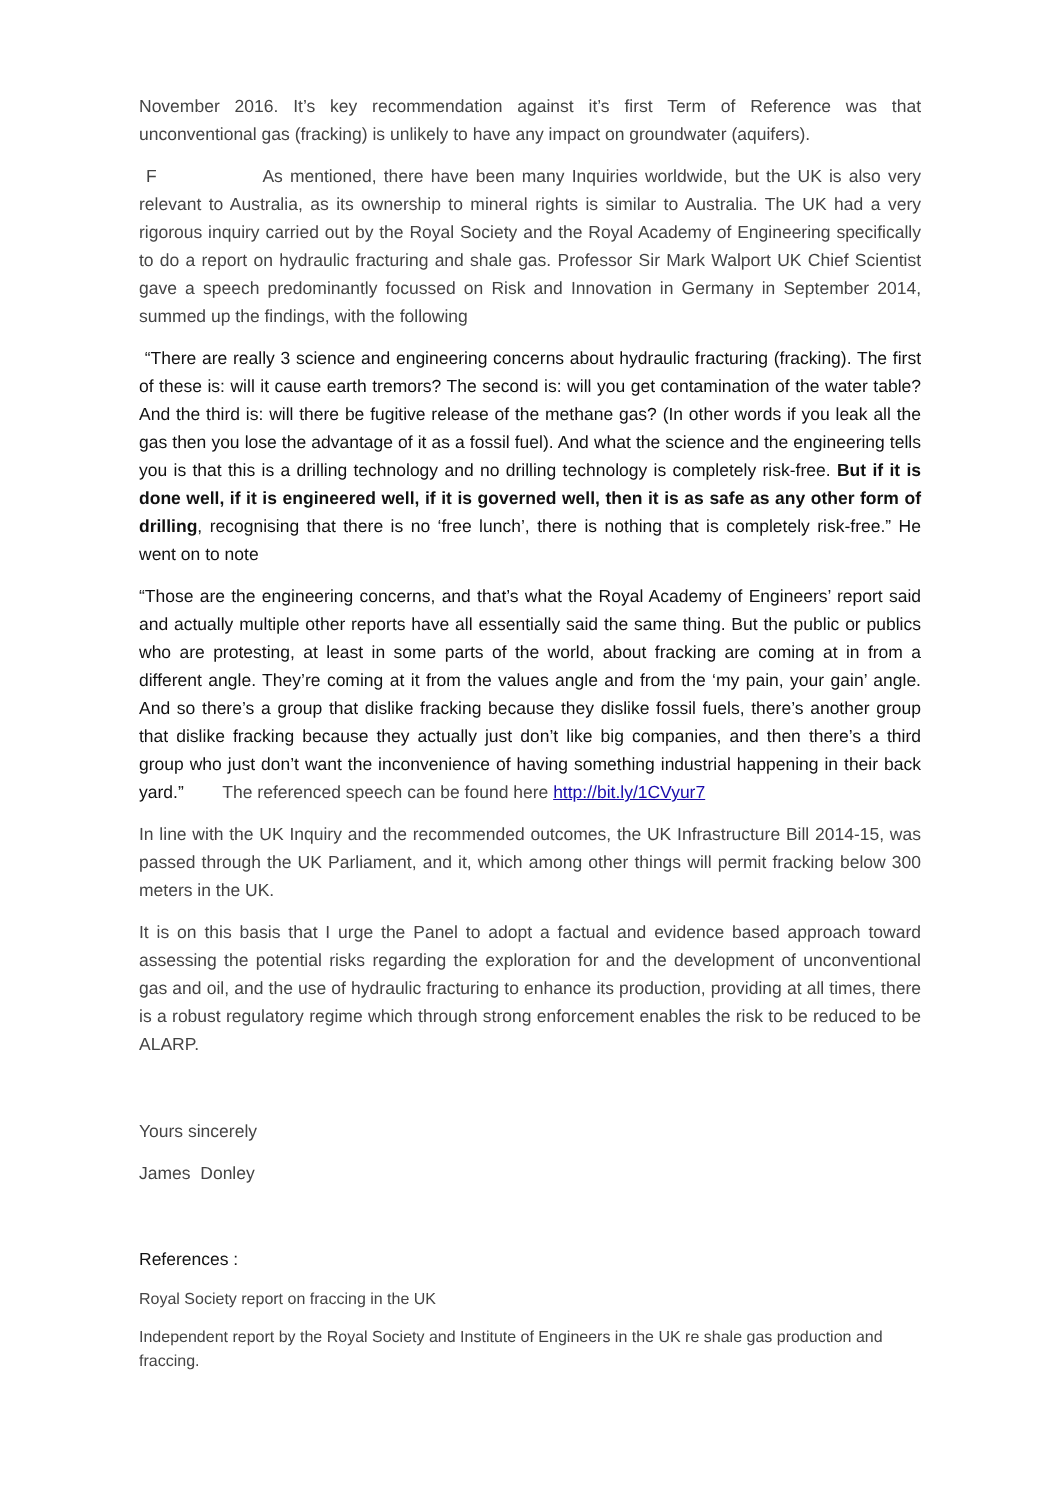November 2016. It’s key recommendation against it’s first Term of Reference was that unconventional gas (fracking) is unlikely to have any impact on groundwater (aquifers).
F As mentioned, there have been many Inquiries worldwide, but the UK is also very relevant to Australia, as its ownership to mineral rights is similar to Australia. The UK had a very rigorous inquiry carried out by the Royal Society and the Royal Academy of Engineering specifically to do a report on hydraulic fracturing and shale gas. Professor Sir Mark Walport UK Chief Scientist gave a speech predominantly focussed on Risk and Innovation in Germany in September 2014, summed up the findings, with the following
“There are really 3 science and engineering concerns about hydraulic fracturing (fracking). The first of these is: will it cause earth tremors? The second is: will you get contamination of the water table? And the third is: will there be fugitive release of the methane gas? (In other words if you leak all the gas then you lose the advantage of it as a fossil fuel). And what the science and the engineering tells you is that this is a drilling technology and no drilling technology is completely risk-free. But if it is done well, if it is engineered well, if it is governed well, then it is as safe as any other form of drilling, recognising that there is no ‘free lunch’, there is nothing that is completely risk-free.” He went on to note
“Those are the engineering concerns, and that’s what the Royal Academy of Engineers’ report said and actually multiple other reports have all essentially said the same thing. But the public or publics who are protesting, at least in some parts of the world, about fracking are coming at in from a different angle. They’re coming at it from the values angle and from the ‘my pain, your gain’ angle. And so there’s a group that dislike fracking because they dislike fossil fuels, there’s another group that dislike fracking because they actually just don’t like big companies, and then there’s a third group who just don’t want the inconvenience of having something industrial happening in their back yard.” The referenced speech can be found here http://bit.ly/1CVyur7
In line with the UK Inquiry and the recommended outcomes, the UK Infrastructure Bill 2014-15, was passed through the UK Parliament, and it, which among other things will permit fracking below 300 meters in the UK.
It is on this basis that I urge the Panel to adopt a factual and evidence based approach toward assessing the potential risks regarding the exploration for and the development of unconventional gas and oil, and the use of hydraulic fracturing to enhance its production, providing at all times, there is a robust regulatory regime which through strong enforcement enables the risk to be reduced to be ALARP.
Yours sincerely
James Donley
References :
Royal Society report on fraccing in the UK
Independent report by the Royal Society and Institute of Engineers in the UK re shale gas production and fraccing.